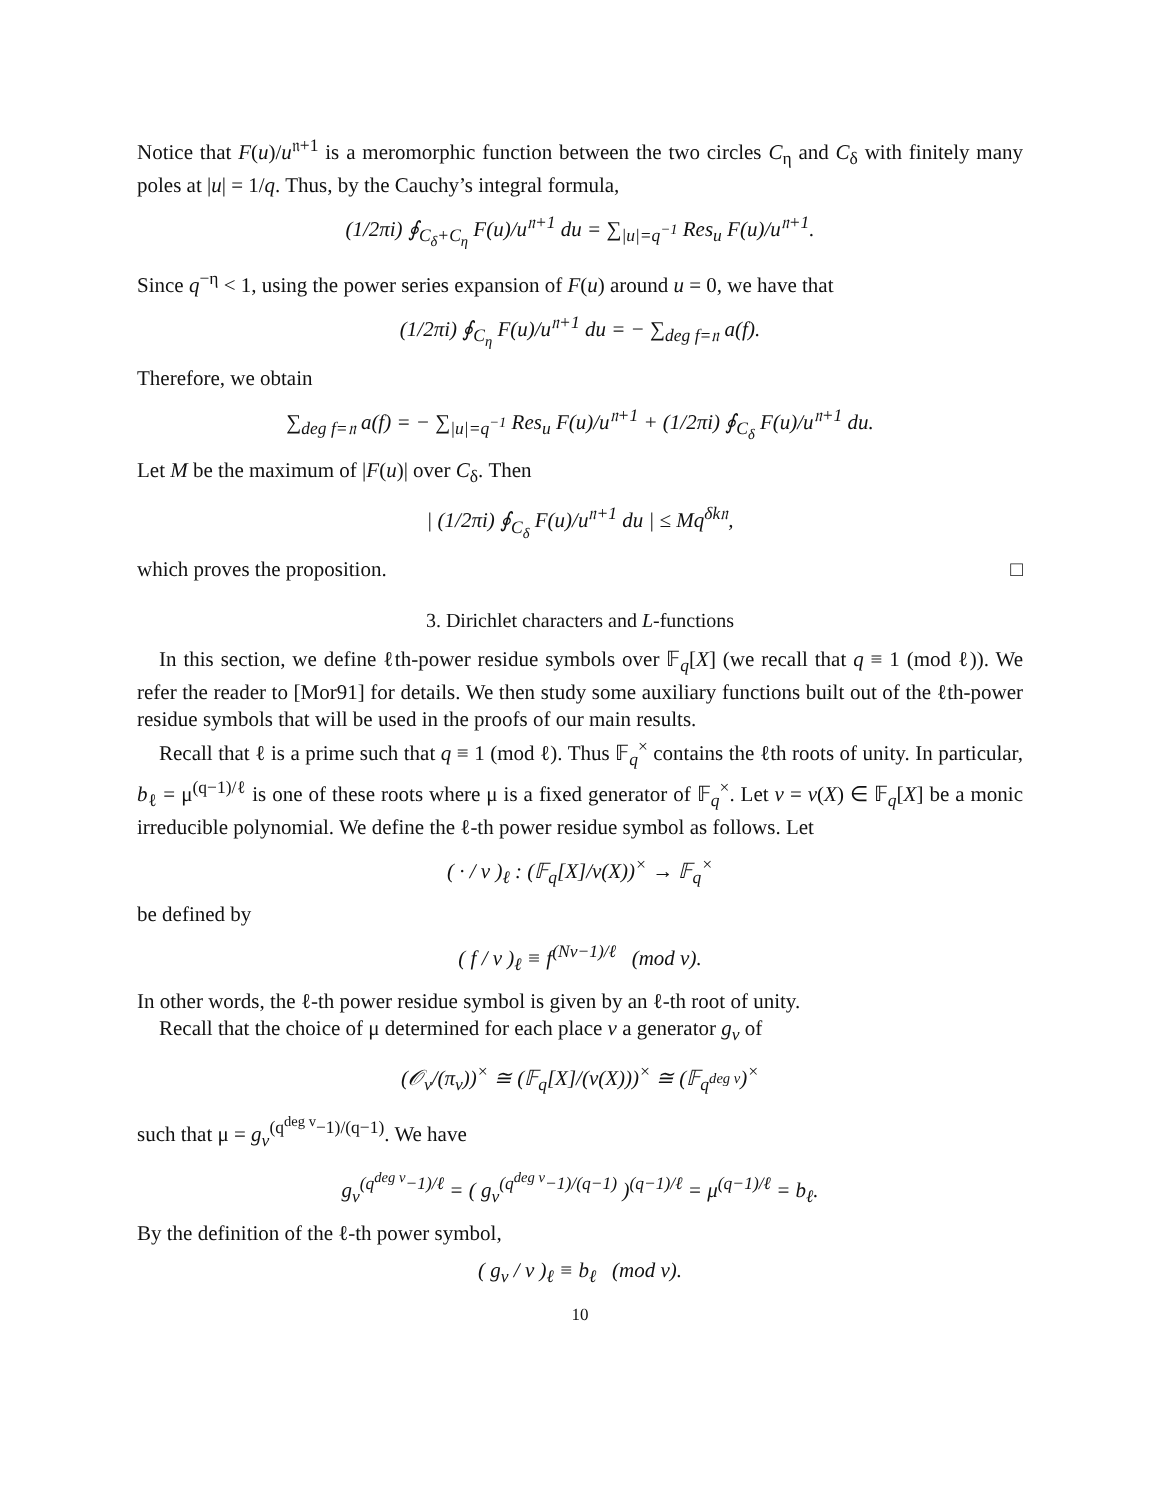Notice that F(u)/u<sup>𝔫+1</sup> is a meromorphic function between the two circles C<sub>η</sub> and C<sub>δ</sub> with finitely many poles at |u| = 1/q. Thus, by the Cauchy’s integral formula,
(1/2πi) ∮<sub>C<sub>δ</sub>+C<sub>η</sub></sub> F(u)/u<sup>𝔫+1</sup> du = ∑<sub>|u|=q<sup>−1</sup></sub> Res<sub>u</sub> F(u)/u<sup>𝔫+1</sup>.
Since q<sup>−η</sup> < 1, using the power series expansion of F(u) around u = 0, we have that
(1/2πi) ∮<sub>C<sub>η</sub></sub> F(u)/u<sup>𝔫+1</sup> du = − ∑<sub>deg f=𝔫</sub> a(f).
Therefore, we obtain
∑<sub>deg f=𝔫</sub> a(f) = − ∑<sub>|u|=q<sup>−1</sup></sub> Res<sub>u</sub> F(u)/u<sup>𝔫+1</sup> + (1/2πi) ∮<sub>C<sub>δ</sub></sub> F(u)/u<sup>𝔫+1</sup> du.
Let M be the maximum of |F(u)| over C<sub>δ</sub>. Then
| (1/2πi) ∮<sub>C<sub>δ</sub></sub> F(u)/u<sup>𝔫+1</sup> du | ≤ Mq<sup>δk𝔫</sup>,
which proves the proposition. □
3. Dirichlet characters and L-functions
In this section, we define ℓth-power residue symbols over 𝔽<sub>q</sub>[X] (we recall that q ≡ 1 (mod ℓ)). We refer the reader to [Mor91] for details. We then study some auxiliary functions built out of the ℓth-power residue symbols that will be used in the proofs of our main results.
Recall that ℓ is a prime such that q ≡ 1 (mod ℓ). Thus 𝔽<sub>q</sub><sup>×</sup> contains the ℓth roots of unity. In particular, b<sub>ℓ</sub> = μ<sup>(q−1)/ℓ</sup> is one of these roots where μ is a fixed generator of 𝔽<sub>q</sub><sup>×</sup>. Let v = v(X) ∈ 𝔽<sub>q</sub>[X] be a monic irreducible polynomial. We define the ℓ-th power residue symbol as follows. Let
( · / v )<sub>ℓ</sub> : (𝔽<sub>q</sub>[X]/v(X))<sup>×</sup> → 𝔽<sub>q</sub><sup>×</sup>
be defined by
( f / v )<sub>ℓ</sub> ≡ f<sup>(Nv−1)/ℓ</sup> (mod v).
In other words, the ℓ-th power residue symbol is given by an ℓ-th root of unity.
Recall that the choice of μ determined for each place v a generator g<sub>v</sub> of
(𝒪<sub>v</sub>/(π<sub>v</sub>))<sup>×</sup> ≅ (𝔽<sub>q</sub>[X]/(v(X)))<sup>×</sup> ≅ (𝔽<sub>q<sup>deg v</sup></sub>)<sup>×</sup>
such that μ = g<sub>v</sub><sup>(q<sup>deg v</sup>−1)/(q−1)</sup>. We have
g<sub>v</sub><sup>(q<sup>deg v</sup>−1)/ℓ</sup> = ( g<sub>v</sub><sup>(q<sup>deg v</sup>−1)/(q−1)</sup> )<sup>(q−1)/ℓ</sup> = μ<sup>(q−1)/ℓ</sup> = b<sub>ℓ</sub>.
By the definition of the ℓ-th power symbol,
( g<sub>v</sub> / v )<sub>ℓ</sub> ≡ b<sub>ℓ</sub> (mod v).
10